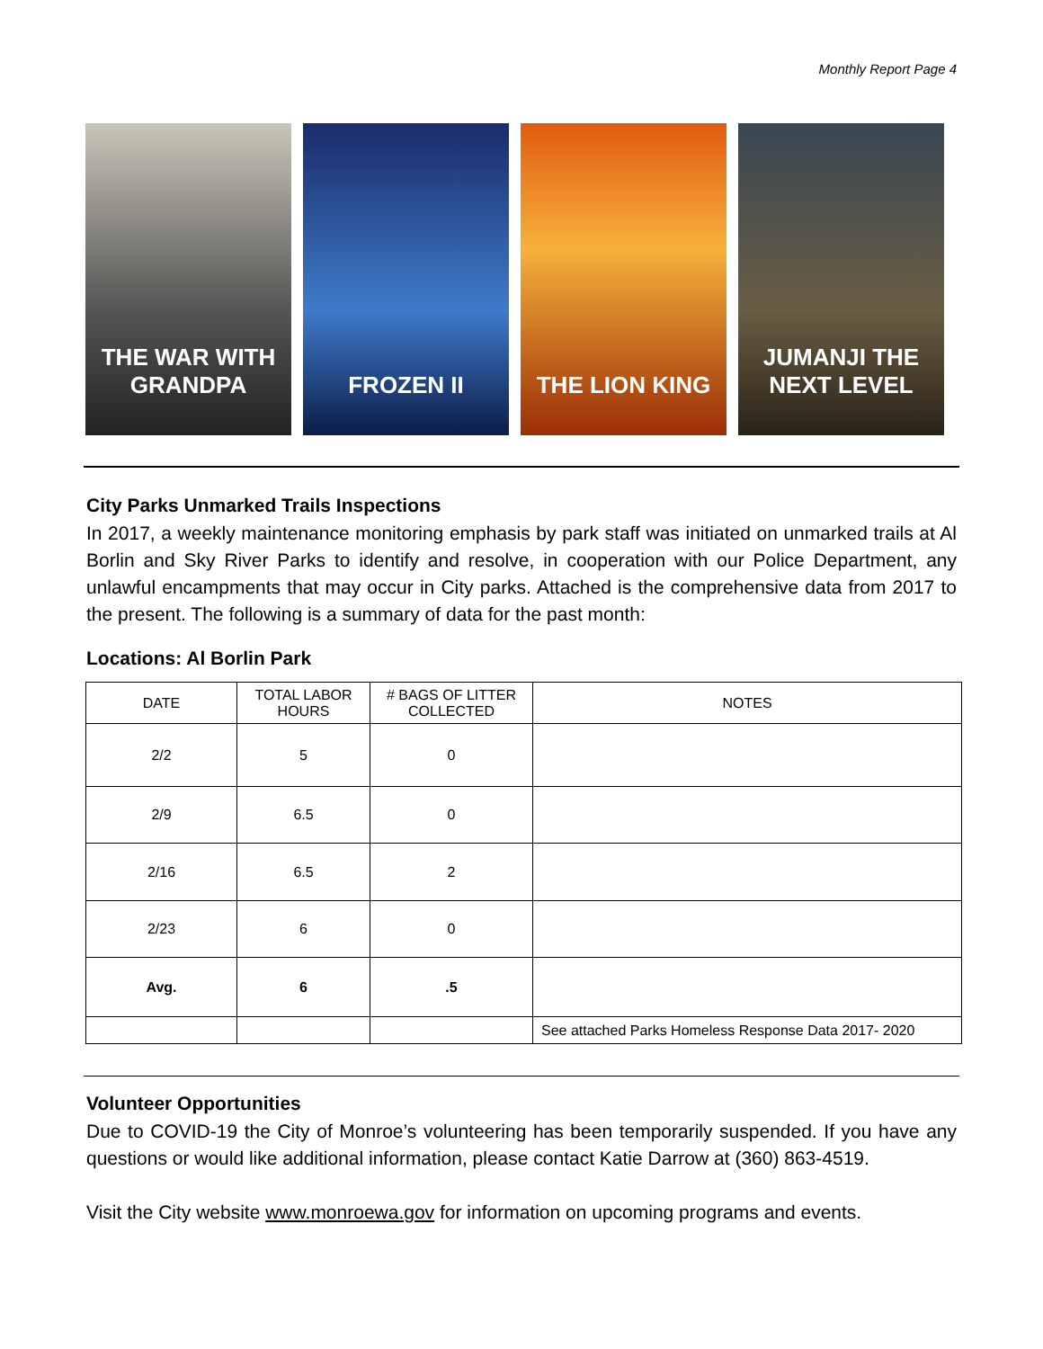Monthly Report Page 4
THE WAR WITH GRANDPA
FROZEN II THE LION KING JUMANJI THE NEXT LEVEL
City Parks Unmarked Trails Inspections
In 2017, a weekly maintenance monitoring emphasis by park staff was initiated on unmarked trails at Al Borlin and Sky River Parks to identify and resolve, in cooperation with our Police Department, any unlawful encampments that may occur in City parks. Attached is the comprehensive data from 2017 to the present. The following is a summary of data for the past month:
Locations: Al Borlin Park
| DATE | TOTAL LABOR HOURS | # BAGS OF LITTER COLLECTED | NOTES |
| --- | --- | --- | --- |
| 2/2 | 5 | 0 | |
| 2/9 | 6.5 | 0 | |
| 2/16 | 6.5 | 2 | |
| 2/23 | 6 | 0 | |
| Avg. | 6 | .5 | |
| | | | See attached Parks Homeless Response Data 2017- 2020 |
Volunteer Opportunities
Due to COVID-19 the City of Monroe’s volunteering has been temporarily suspended. If you have any questions or would like additional information, please contact Katie Darrow at (360) 863-4519.
Visit the City website www.monroewa.gov for information on upcoming programs and events.